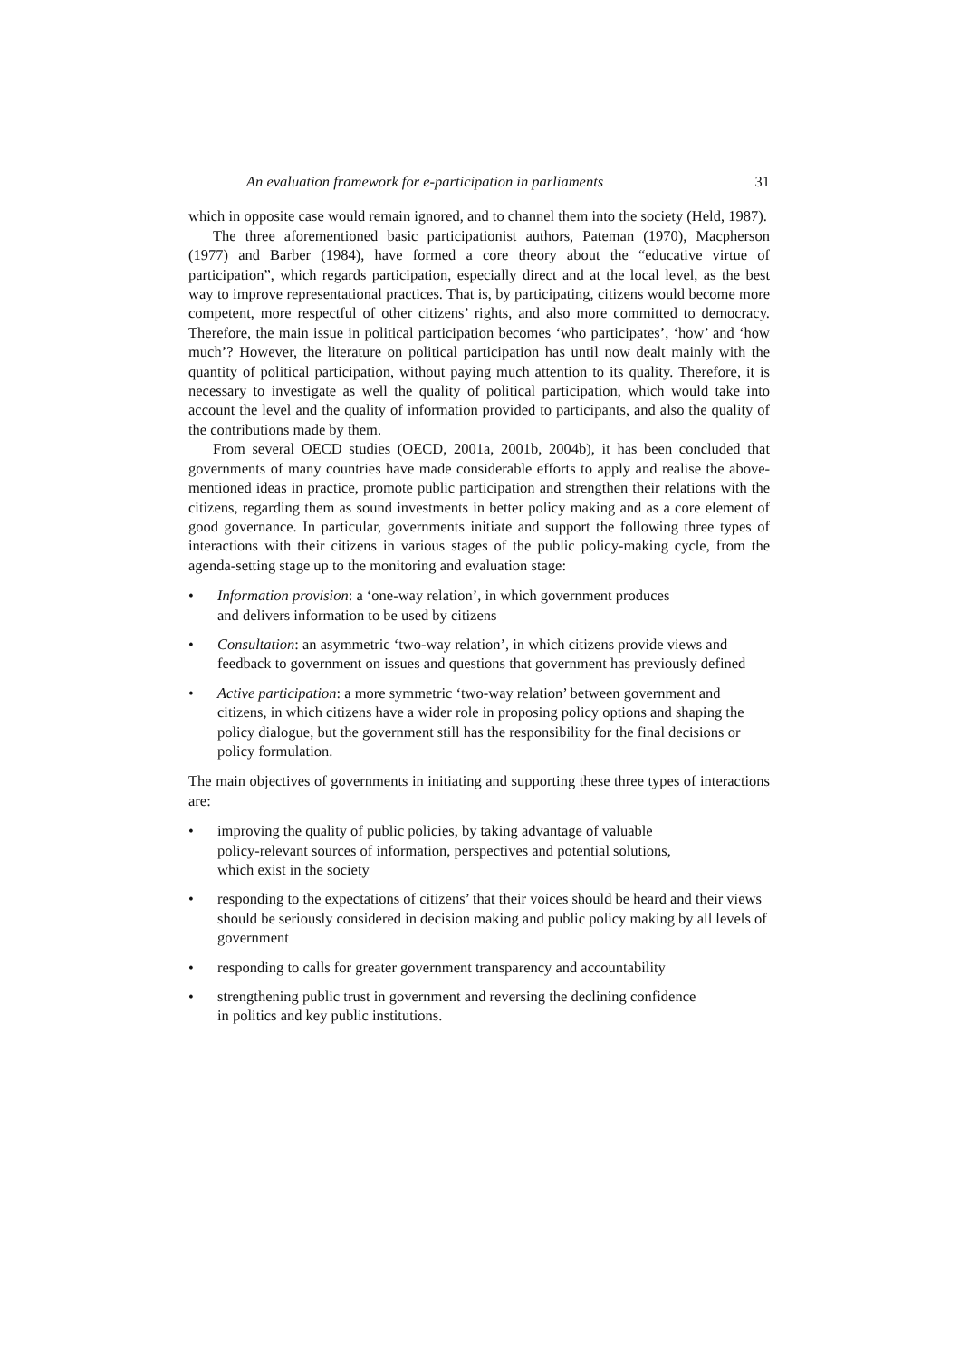An evaluation framework for e-participation in parliaments 31
which in opposite case would remain ignored, and to channel them into the society (Held, 1987).
The three aforementioned basic participationist authors, Pateman (1970), Macpherson (1977) and Barber (1984), have formed a core theory about the “educative virtue of participation”, which regards participation, especially direct and at the local level, as the best way to improve representational practices. That is, by participating, citizens would become more competent, more respectful of other citizens’ rights, and also more committed to democracy. Therefore, the main issue in political participation becomes ‘who participates’, ‘how’ and ‘how much’? However, the literature on political participation has until now dealt mainly with the quantity of political participation, without paying much attention to its quality. Therefore, it is necessary to investigate as well the quality of political participation, which would take into account the level and the quality of information provided to participants, and also the quality of the contributions made by them.
From several OECD studies (OECD, 2001a, 2001b, 2004b), it has been concluded that governments of many countries have made considerable efforts to apply and realise the above-mentioned ideas in practice, promote public participation and strengthen their relations with the citizens, regarding them as sound investments in better policy making and as a core element of good governance. In particular, governments initiate and support the following three types of interactions with their citizens in various stages of the public policy-making cycle, from the agenda-setting stage up to the monitoring and evaluation stage:
• Information provision: a ‘one-way relation’, in which government produces
and delivers information to be used by citizens
• Consultation: an asymmetric ‘two-way relation’, in which citizens provide views and feedback to government on issues and questions that government has previously defined
• Active participation: a more symmetric ‘two-way relation’ between government and citizens, in which citizens have a wider role in proposing policy options and shaping the policy dialogue, but the government still has the responsibility for the final decisions or policy formulation.
The main objectives of governments in initiating and supporting these three types of interactions are:
• improving the quality of public policies, by taking advantage of valuable
policy-relevant sources of information, perspectives and potential solutions,
which exist in the society
• responding to the expectations of citizens’ that their voices should be heard and their views should be seriously considered in decision making and public policy making by all levels of government
• responding to calls for greater government transparency and accountability
• strengthening public trust in government and reversing the declining confidence
in politics and key public institutions.